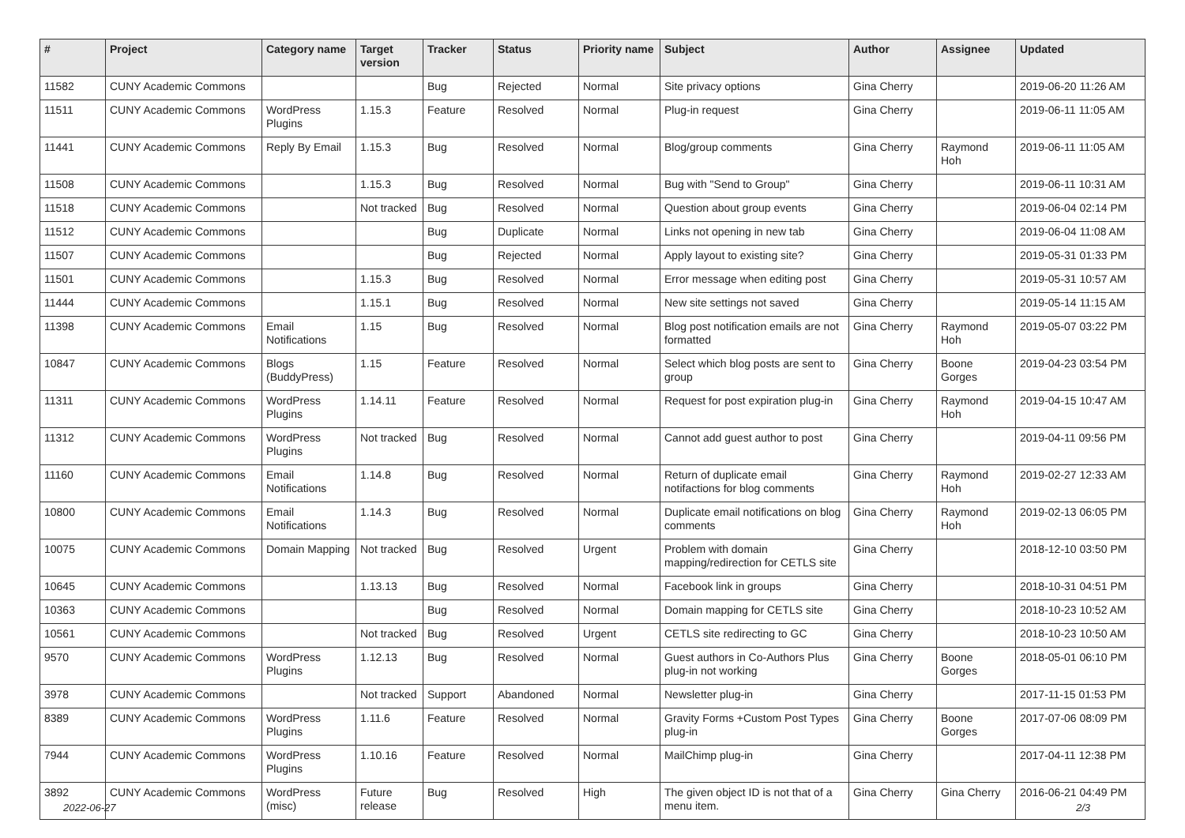| # | Project | Category name | Target version | Tracker | Status | Priority name | Subject | Author | Assignee | Updated |
| --- | --- | --- | --- | --- | --- | --- | --- | --- | --- | --- |
| 11582 | CUNY Academic Commons | | | Bug | Rejected | Normal | Site privacy options | Gina Cherry | | 2019-06-20 11:26 AM |
| 11511 | CUNY Academic Commons | WordPress Plugins | 1.15.3 | Feature | Resolved | Normal | Plug-in request | Gina Cherry | | 2019-06-11 11:05 AM |
| 11441 | CUNY Academic Commons | Reply By Email | 1.15.3 | Bug | Resolved | Normal | Blog/group comments | Gina Cherry | Raymond Hoh | 2019-06-11 11:05 AM |
| 11508 | CUNY Academic Commons | | 1.15.3 | Bug | Resolved | Normal | Bug with "Send to Group" | Gina Cherry | | 2019-06-11 10:31 AM |
| 11518 | CUNY Academic Commons | | Not tracked | Bug | Resolved | Normal | Question about group events | Gina Cherry | | 2019-06-04 02:14 PM |
| 11512 | CUNY Academic Commons | | | Bug | Duplicate | Normal | Links not opening in new tab | Gina Cherry | | 2019-06-04 11:08 AM |
| 11507 | CUNY Academic Commons | | | Bug | Rejected | Normal | Apply layout to existing site? | Gina Cherry | | 2019-05-31 01:33 PM |
| 11501 | CUNY Academic Commons | | 1.15.3 | Bug | Resolved | Normal | Error message when editing post | Gina Cherry | | 2019-05-31 10:57 AM |
| 11444 | CUNY Academic Commons | | 1.15.1 | Bug | Resolved | Normal | New site settings not saved | Gina Cherry | | 2019-05-14 11:15 AM |
| 11398 | CUNY Academic Commons | Email Notifications | 1.15 | Bug | Resolved | Normal | Blog post notification emails are not formatted | Gina Cherry | Raymond Hoh | 2019-05-07 03:22 PM |
| 10847 | CUNY Academic Commons | Blogs (BuddyPress) | 1.15 | Feature | Resolved | Normal | Select which blog posts are sent to group | Gina Cherry | Boone Gorges | 2019-04-23 03:54 PM |
| 11311 | CUNY Academic Commons | WordPress Plugins | 1.14.11 | Feature | Resolved | Normal | Request for post expiration plug-in | Gina Cherry | Raymond Hoh | 2019-04-15 10:47 AM |
| 11312 | CUNY Academic Commons | WordPress Plugins | Not tracked | Bug | Resolved | Normal | Cannot add guest author to post | Gina Cherry | | 2019-04-11 09:56 PM |
| 11160 | CUNY Academic Commons | Email Notifications | 1.14.8 | Bug | Resolved | Normal | Return of duplicate email notifactions for blog comments | Gina Cherry | Raymond Hoh | 2019-02-27 12:33 AM |
| 10800 | CUNY Academic Commons | Email Notifications | 1.14.3 | Bug | Resolved | Normal | Duplicate email notifications on blog comments | Gina Cherry | Raymond Hoh | 2019-02-13 06:05 PM |
| 10075 | CUNY Academic Commons | Domain Mapping | Not tracked | Bug | Resolved | Urgent | Problem with domain mapping/redirection for CETLS site | Gina Cherry | | 2018-12-10 03:50 PM |
| 10645 | CUNY Academic Commons | | 1.13.13 | Bug | Resolved | Normal | Facebook link in groups | Gina Cherry | | 2018-10-31 04:51 PM |
| 10363 | CUNY Academic Commons | | | Bug | Resolved | Normal | Domain mapping for CETLS site | Gina Cherry | | 2018-10-23 10:52 AM |
| 10561 | CUNY Academic Commons | | Not tracked | Bug | Resolved | Urgent | CETLS site redirecting to GC | Gina Cherry | | 2018-10-23 10:50 AM |
| 9570 | CUNY Academic Commons | WordPress Plugins | 1.12.13 | Bug | Resolved | Normal | Guest authors in Co-Authors Plus plug-in not working | Gina Cherry | Boone Gorges | 2018-05-01 06:10 PM |
| 3978 | CUNY Academic Commons | | Not tracked | Support | Abandoned | Normal | Newsletter plug-in | Gina Cherry | | 2017-11-15 01:53 PM |
| 8389 | CUNY Academic Commons | WordPress Plugins | 1.11.6 | Feature | Resolved | Normal | Gravity Forms +Custom Post Types plug-in | Gina Cherry | Boone Gorges | 2017-07-06 08:09 PM |
| 7944 | CUNY Academic Commons | WordPress Plugins | 1.10.16 | Feature | Resolved | Normal | MailChimp plug-in | Gina Cherry | | 2017-04-11 12:38 PM |
| 3892 | CUNY Academic Commons | WordPress (misc) | Future release | Bug | Resolved | High | The given object ID is not that of a menu item. | Gina Cherry | Gina Cherry | 2016-06-21 04:49 PM |
2022-06-27 2/3